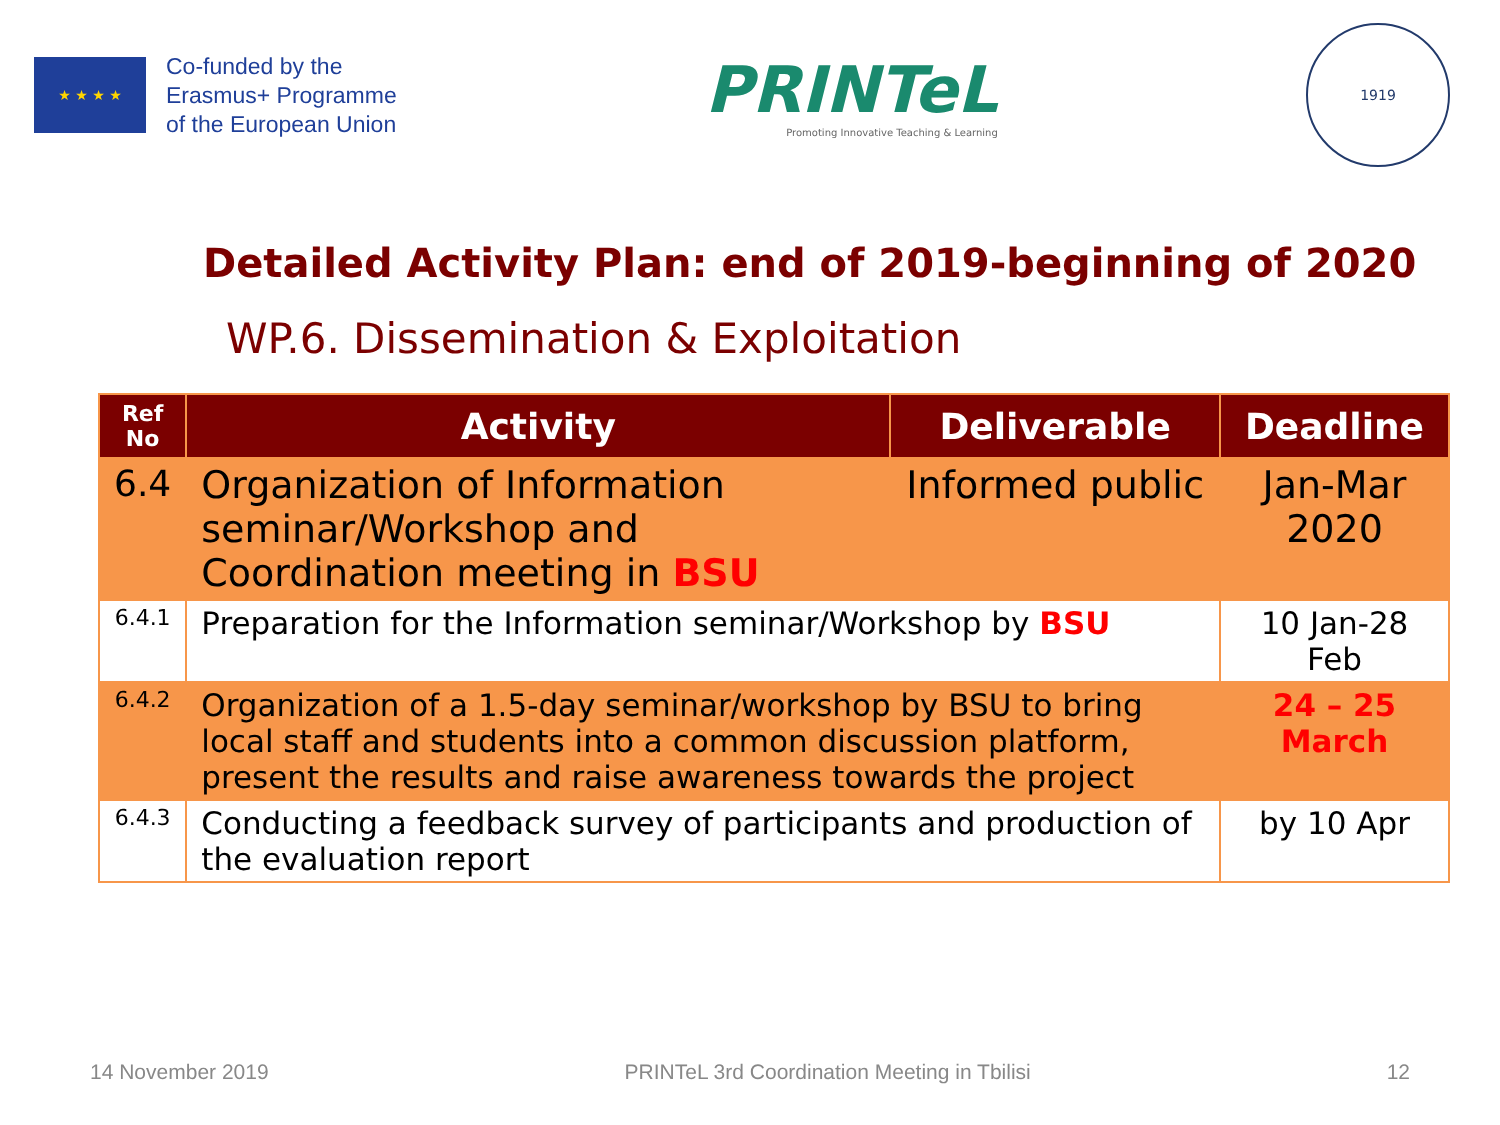★ ★ ★ ★
Co-funded by the
Erasmus+ Programme
of the European Union
PRINTeL
Promoting Innovative Teaching & Learning
1919
Detailed Activity Plan: end of 2019-beginning of 2020
WP.6. Dissemination & Exploitation
| Ref No | Activity | Deliverable | Deadline |
| --- | --- | --- | --- |
| 6.4 | Organization of Information seminar/Workshop and Coordination meeting in BSU | Informed public | Jan-Mar 2020 |
| 6.4.1 | Preparation for the Information seminar/Workshop by BSU | | 10 Jan-28 Feb |
| 6.4.2 | Organization of a 1.5-day seminar/workshop by BSU to bring local staff and students into a common discussion platform, present the results and raise awareness towards the project | | 24 – 25 March |
| 6.4.3 | Conducting a feedback survey of participants and production of the evaluation report | | by 10 Apr |
14 November 2019 PRINTeL 3rd Coordination Meeting in Tbilisi 12